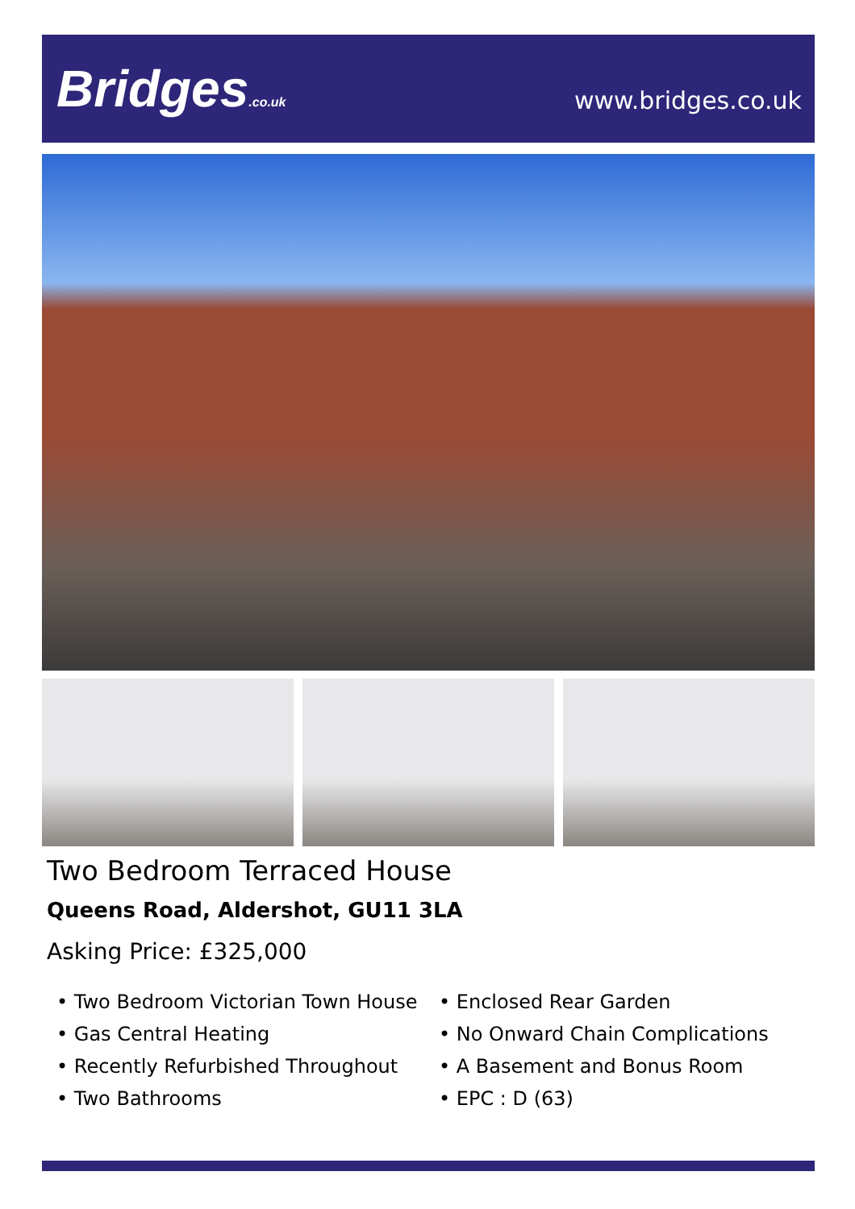Bridges.co.uk www.bridges.co.uk
Two Bedroom Terraced House
Queens Road, Aldershot, GU11 3LA
Asking Price: £325,000
• Two Bedroom Victorian Town House
• Gas Central Heating
• Recently Refurbished Throughout
• Two Bathrooms
• Enclosed Rear Garden
• No Onward Chain Complications
• A Basement and Bonus Room
• EPC : D (63)